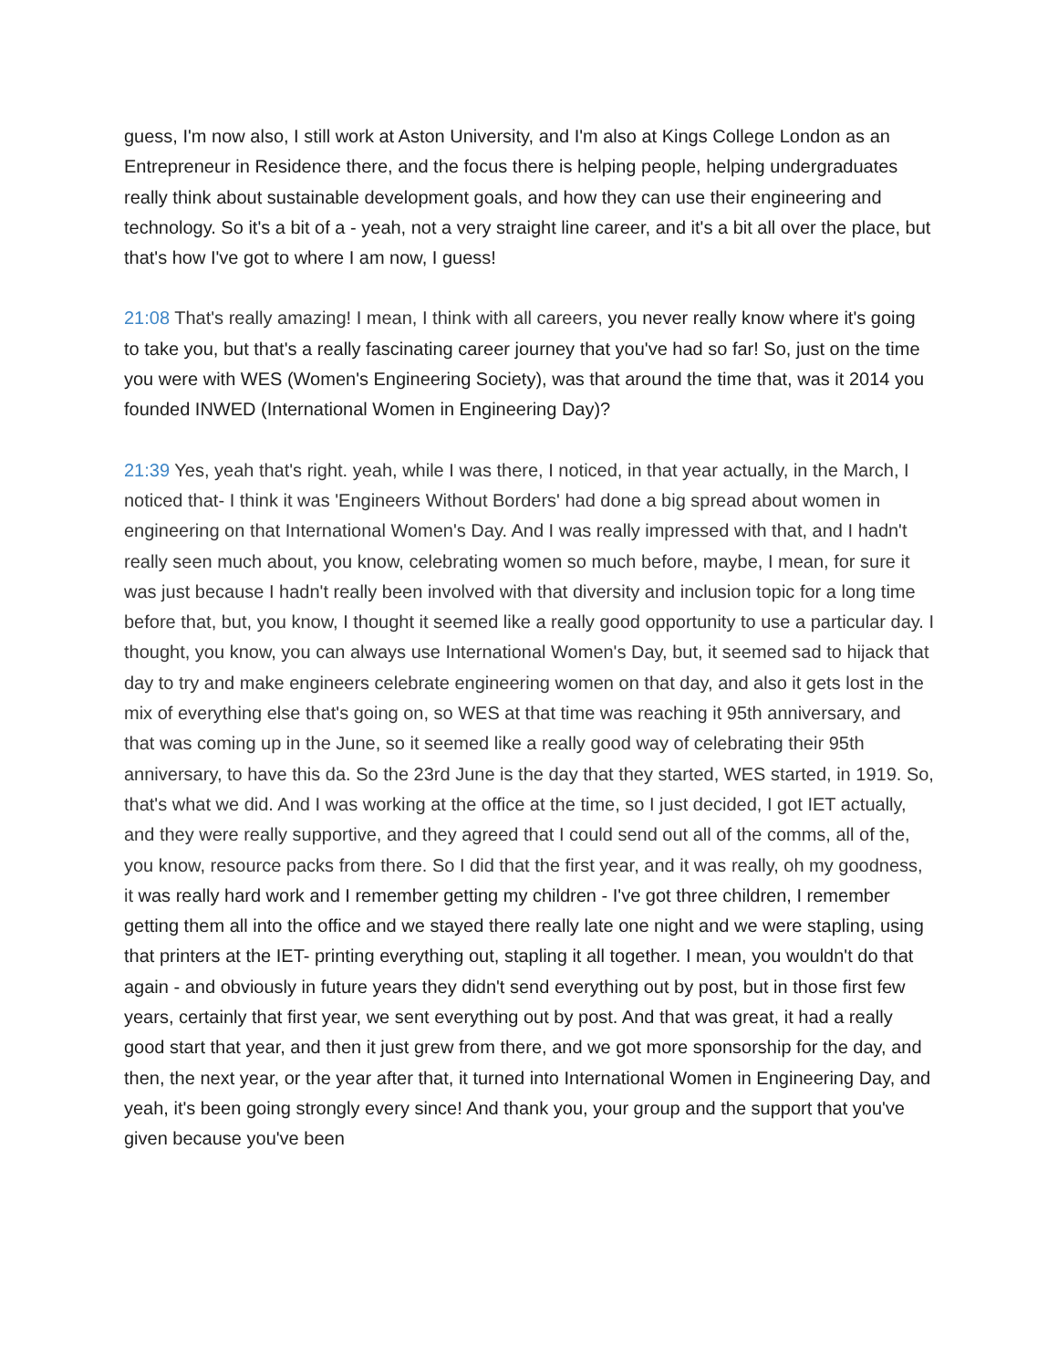guess, I'm now also, I still work at Aston University, and I'm also at Kings College London as an Entrepreneur in Residence there, and the focus there is helping people, helping undergraduates really think about sustainable development goals, and how they can use their engineering and technology. So it's a bit of a - yeah, not a very straight line career, and it's a bit all over the place, but that's how I've got to where I am now, I guess!
21:08 That's really amazing! I mean, I think with all careers, you never really know where it's going to take you, but that's a really fascinating career journey that you've had so far! So, just on the time you were with WES (Women's Engineering Society), was that around the time that, was it 2014 you founded INWED (International Women in Engineering Day)?
21:39 Yes, yeah that's right. yeah, while I was there, I noticed, in that year actually, in the March, I noticed that- I think it was 'Engineers Without Borders' had done a big spread about women in engineering on that International Women's Day. And I was really impressed with that, and I hadn't really seen much about, you know, celebrating women so much before, maybe, I mean, for sure it was just because I hadn't really been involved with that diversity and inclusion topic for a long time before that, but, you know, I thought it seemed like a really good opportunity to use a particular day. I thought, you know, you can always use International Women's Day, but, it seemed sad to hijack that day to try and make engineers celebrate engineering women on that day, and also it gets lost in the mix of everything else that's going on, so WES at that time was reaching it 95th anniversary, and that was coming up in the June, so it seemed like a really good way of celebrating their 95th anniversary, to have this da. So the 23rd June is the day that they started, WES started, in 1919. So, that's what we did. And I was working at the office at the time, so I just decided, I got IET actually, and they were really supportive, and they agreed that I could send out all of the comms, all of the, you know, resource packs from there. So I did that the first year, and it was really, oh my goodness, it was really hard work and I remember getting my children - I've got three children, I remember getting them all into the office and we stayed there really late one night and we were stapling, using that printers at the IET- printing everything out, stapling it all together. I mean, you wouldn't do that again - and obviously in future years they didn't send everything out by post, but in those first few years, certainly that first year, we sent everything out by post. And that was great, it had a really good start that year, and then it just grew from there, and we got more sponsorship for the day, and then, the next year, or the year after that, it turned into International Women in Engineering Day, and yeah, it's been going strongly every since! And thank you, your group and the support that you've given because you've been